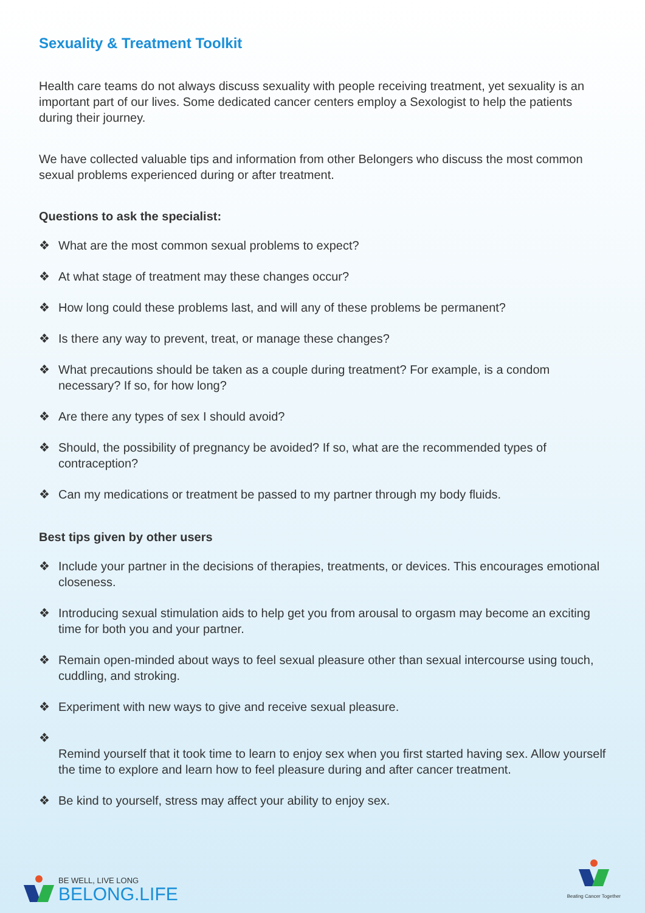Sexuality & Treatment Toolkit
Health care teams do not always discuss sexuality with people receiving treatment, yet sexuality is an important part of our lives. Some dedicated cancer centers employ a Sexologist to help the patients during their journey.
We have collected valuable tips and information from other Belongers who discuss the most common sexual problems experienced during or after treatment.
Questions to ask the specialist:
❖ What are the most common sexual problems to expect?
❖ At what stage of treatment may these changes occur?
❖ How long could these problems last, and will any of these problems be permanent?
❖ Is there any way to prevent, treat, or manage these changes?
❖ What precautions should be taken as a couple during treatment? For example, is a condom necessary? If so, for how long?
❖ Are there any types of sex I should avoid?
❖ Should, the possibility of pregnancy be avoided? If so, what are the recommended types of contraception?
❖ Can my medications or treatment be passed to my partner through my body fluids.
Best tips given by other users
❖ Include your partner in the decisions of therapies, treatments, or devices. This encourages emotional closeness.
❖ Introducing sexual stimulation aids to help get you from arousal to orgasm may become an exciting time for both you and your partner.
❖ Remain open-minded about ways to feel sexual pleasure other than sexual intercourse using touch, cuddling, and stroking.
❖ Experiment with new ways to give and receive sexual pleasure.
❖
Remind yourself that it took time to learn to enjoy sex when you first started having sex. Allow yourself the time to explore and learn how to feel pleasure during and after cancer treatment.
❖ Be kind to yourself, stress may affect your ability to enjoy sex.
BE WELL, LIVE LONG
BELONG.LIFE
Beating Cancer Together